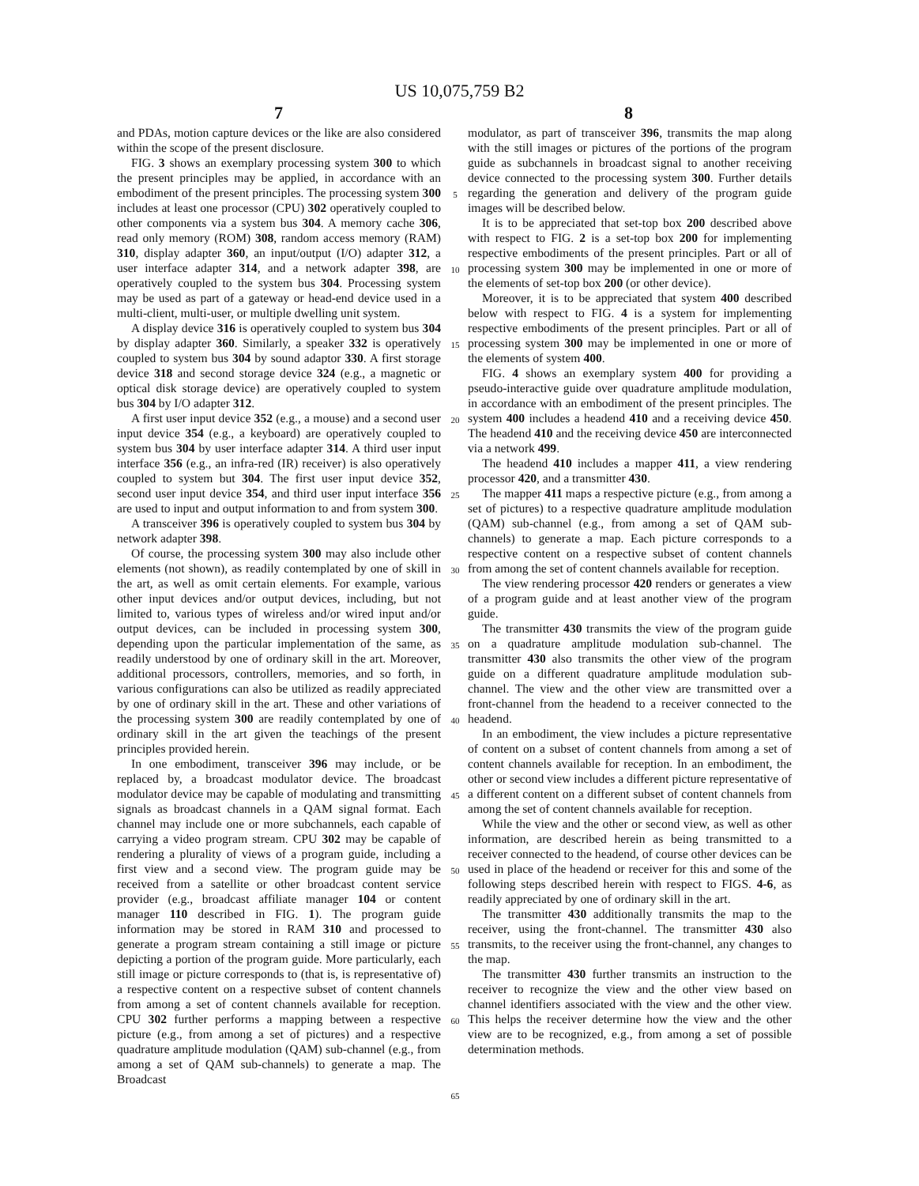US 10,075,759 B2
7 8
and PDAs, motion capture devices or the like are also considered within the scope of the present disclosure.
FIG. 3 shows an exemplary processing system 300 to which the present principles may be applied, in accordance with an embodiment of the present principles. The processing system 300 includes at least one processor (CPU) 302 operatively coupled to other components via a system bus 304. A memory cache 306, read only memory (ROM) 308, random access memory (RAM) 310, display adapter 360, an input/output (I/O) adapter 312, a user interface adapter 314, and a network adapter 398, are operatively coupled to the system bus 304. Processing system may be used as part of a gateway or head-end device used in a multi-client, multi-user, or multiple dwelling unit system.
A display device 316 is operatively coupled to system bus 304 by display adapter 360. Similarly, a speaker 332 is operatively coupled to system bus 304 by sound adaptor 330. A first storage device 318 and second storage device 324 (e.g., a magnetic or optical disk storage device) are operatively coupled to system bus 304 by I/O adapter 312.
A first user input device 352 (e.g., a mouse) and a second user input device 354 (e.g., a keyboard) are operatively coupled to system bus 304 by user interface adapter 314. A third user input interface 356 (e.g., an infra-red (IR) receiver) is also operatively coupled to system but 304. The first user input device 352, second user input device 354, and third user input interface 356 are used to input and output information to and from system 300.
A transceiver 396 is operatively coupled to system bus 304 by network adapter 398.
Of course, the processing system 300 may also include other elements (not shown), as readily contemplated by one of skill in the art, as well as omit certain elements. For example, various other input devices and/or output devices, including, but not limited to, various types of wireless and/or wired input and/or output devices, can be included in processing system 300, depending upon the particular implementation of the same, as readily understood by one of ordinary skill in the art. Moreover, additional processors, controllers, memories, and so forth, in various configurations can also be utilized as readily appreciated by one of ordinary skill in the art. These and other variations of the processing system 300 are readily contemplated by one of ordinary skill in the art given the teachings of the present principles provided herein.
In one embodiment, transceiver 396 may include, or be replaced by, a broadcast modulator device. The broadcast modulator device may be capable of modulating and transmitting signals as broadcast channels in a QAM signal format. Each channel may include one or more subchannels, each capable of carrying a video program stream. CPU 302 may be capable of rendering a plurality of views of a program guide, including a first view and a second view. The program guide may be received from a satellite or other broadcast content service provider (e.g., broadcast affiliate manager 104 or content manager 110 described in FIG. 1). The program guide information may be stored in RAM 310 and processed to generate a program stream containing a still image or picture depicting a portion of the program guide. More particularly, each still image or picture corresponds to (that is, is representative of) a respective content on a respective subset of content channels from among a set of content channels available for reception. CPU 302 further performs a mapping between a respective picture (e.g., from among a set of pictures) and a respective quadrature amplitude modulation (QAM) sub-channel (e.g., from among a set of QAM sub-channels) to generate a map. The Broadcast
modulator, as part of transceiver 396, transmits the map along with the still images or pictures of the portions of the program guide as subchannels in broadcast signal to another receiving device connected to the processing system 300. Further details regarding the generation and delivery of the program guide images will be described below.
It is to be appreciated that set-top box 200 described above with respect to FIG. 2 is a set-top box 200 for implementing respective embodiments of the present principles. Part or all of processing system 300 may be implemented in one or more of the elements of set-top box 200 (or other device).
Moreover, it is to be appreciated that system 400 described below with respect to FIG. 4 is a system for implementing respective embodiments of the present principles. Part or all of processing system 300 may be implemented in one or more of the elements of system 400.
FIG. 4 shows an exemplary system 400 for providing a pseudo-interactive guide over quadrature amplitude modulation, in accordance with an embodiment of the present principles. The system 400 includes a headend 410 and a receiving device 450. The headend 410 and the receiving device 450 are interconnected via a network 499.
The headend 410 includes a mapper 411, a view rendering processor 420, and a transmitter 430.
The mapper 411 maps a respective picture (e.g., from among a set of pictures) to a respective quadrature amplitude modulation (QAM) sub-channel (e.g., from among a set of QAM sub-channels) to generate a map. Each picture corresponds to a respective content on a respective subset of content channels from among the set of content channels available for reception.
The view rendering processor 420 renders or generates a view of a program guide and at least another view of the program guide.
The transmitter 430 transmits the view of the program guide on a quadrature amplitude modulation sub-channel. The transmitter 430 also transmits the other view of the program guide on a different quadrature amplitude modulation sub-channel. The view and the other view are transmitted over a front-channel from the headend to a receiver connected to the headend.
In an embodiment, the view includes a picture representative of content on a subset of content channels from among a set of content channels available for reception. In an embodiment, the other or second view includes a different picture representative of a different content on a different subset of content channels from among the set of content channels available for reception.
While the view and the other or second view, as well as other information, are described herein as being transmitted to a receiver connected to the headend, of course other devices can be used in place of the headend or receiver for this and some of the following steps described herein with respect to FIGS. 4-6, as readily appreciated by one of ordinary skill in the art.
The transmitter 430 additionally transmits the map to the receiver, using the front-channel. The transmitter 430 also transmits, to the receiver using the front-channel, any changes to the map.
The transmitter 430 further transmits an instruction to the receiver to recognize the view and the other view based on channel identifiers associated with the view and the other view. This helps the receiver determine how the view and the other view are to be recognized, e.g., from among a set of possible determination methods.
5
10
15
20
25
30
35
40
45
50
55
60
65